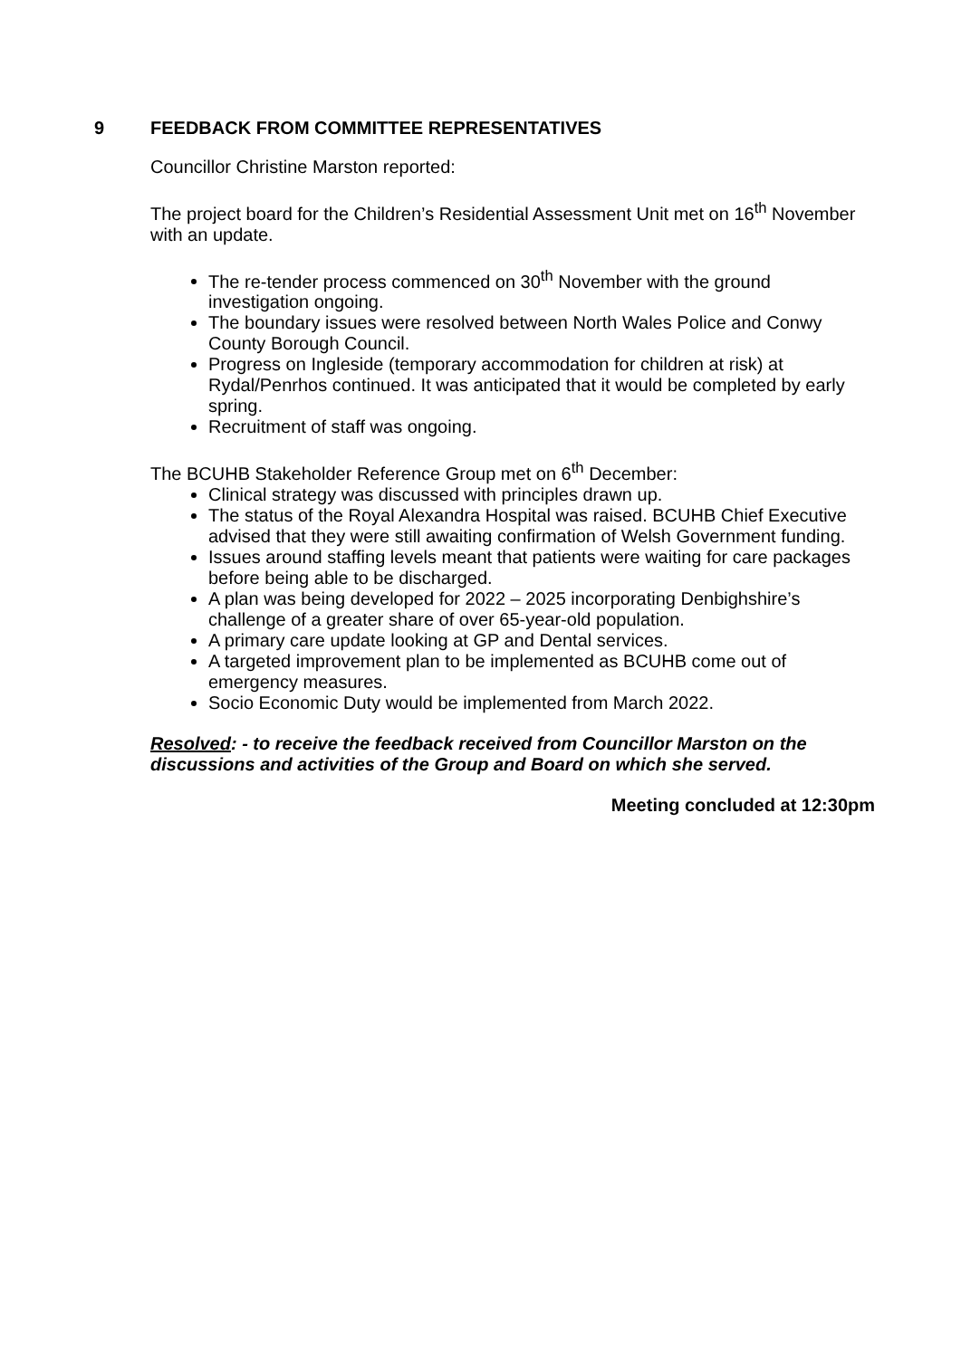9 FEEDBACK FROM COMMITTEE REPRESENTATIVES
Councillor Christine Marston reported:
The project board for the Children’s Residential Assessment Unit met on 16<sup>th</sup> November with an update.
The re-tender process commenced on 30<sup>th</sup> November with the ground investigation ongoing.
The boundary issues were resolved between North Wales Police and Conwy County Borough Council.
Progress on Ingleside (temporary accommodation for children at risk) at Rydal/Penrhos continued. It was anticipated that it would be completed by early spring.
Recruitment of staff was ongoing.
The BCUHB Stakeholder Reference Group met on 6<sup>th</sup> December:
Clinical strategy was discussed with principles drawn up.
The status of the Royal Alexandra Hospital was raised. BCUHB Chief Executive advised that they were still awaiting confirmation of Welsh Government funding.
Issues around staffing levels meant that patients were waiting for care packages before being able to be discharged.
A plan was being developed for 2022 – 2025 incorporating Denbighshire’s challenge of a greater share of over 65-year-old population.
A primary care update looking at GP and Dental services.
A targeted improvement plan to be implemented as BCUHB come out of emergency measures.
Socio Economic Duty would be implemented from March 2022.
Resolved: - to receive the feedback received from Councillor Marston on the discussions and activities of the Group and Board on which she served.
Meeting concluded at 12:30pm